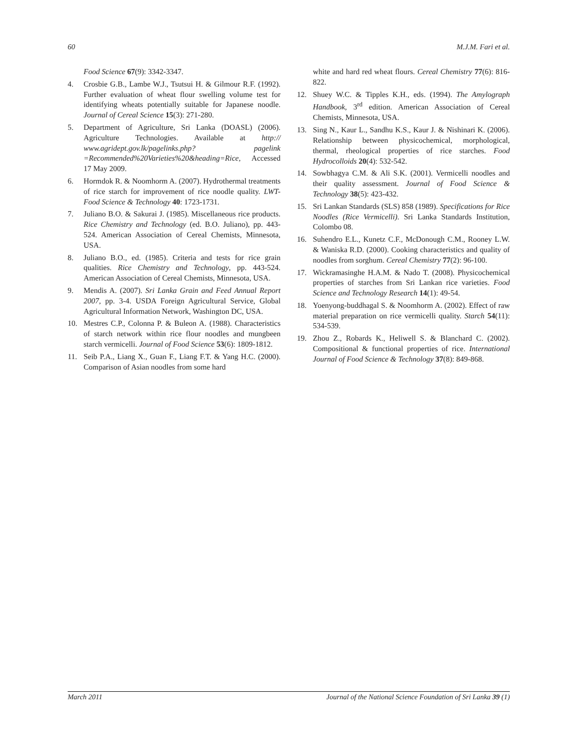60 M.J.M. Fari et al.
Food Science 67(9): 3342-3347.
4. Crosbie G.B., Lambe W.J., Tsutsui H. & Gilmour R.F. (1992). Further evaluation of wheat flour swelling volume test for identifying wheats potentially suitable for Japanese noodle. Journal of Cereal Science 15(3): 271-280.
5. Department of Agriculture, Sri Lanka (DOASL) (2006). Agriculture Technologies. Available at http:// www.agridept.gov.lk/pagelinks.php? pagelink =Recommended%20Varieties%20&heading=Rice, Accessed 17 May 2009.
6. Hormdok R. & Noomhorm A. (2007). Hydrothermal treatments of rice starch for improvement of rice noodle quality. LWT-Food Science & Technology 40: 1723-1731.
7. Juliano B.O. & Sakurai J. (1985). Miscellaneous rice products. Rice Chemistry and Technology (ed. B.O. Juliano), pp. 443-524. American Association of Cereal Chemists, Minnesota, USA.
8. Juliano B.O., ed. (1985). Criteria and tests for rice grain qualities. Rice Chemistry and Technology, pp. 443-524. American Association of Cereal Chemists, Minnesota, USA.
9. Mendis A. (2007). Sri Lanka Grain and Feed Annual Report 2007, pp. 3-4. USDA Foreign Agricultural Service, Global Agricultural Information Network, Washington DC, USA.
10. Mestres C.P., Colonna P. & Buleon A. (1988). Characteristics of starch network within rice flour noodles and mungbeen starch vermicelli. Journal of Food Science 53(6): 1809-1812.
11. Seib P.A., Liang X., Guan F., Liang F.T. & Yang H.C. (2000). Comparison of Asian noodles from some hard
white and hard red wheat flours. Cereal Chemistry 77(6): 816-822.
12. Shuey W.C. & Tipples K.H., eds. (1994). The Amylograph Handbook, 3<sup>rd</sup> edition. American Association of Cereal Chemists, Minnesota, USA.
13. Sing N., Kaur L., Sandhu K.S., Kaur J. & Nishinari K. (2006). Relationship between physicochemical, morphological, thermal, rheological properties of rice starches. Food Hydrocolloids 20(4): 532-542.
14. Sowbhagya C.M. & Ali S.K. (2001). Vermicelli noodles and their quality assessment. Journal of Food Science & Technology 38(5): 423-432.
15. Sri Lankan Standards (SLS) 858 (1989). Specifications for Rice Noodles (Rice Vermicelli). Sri Lanka Standards Institution, Colombo 08.
16. Suhendro E.L., Kunetz C.F., McDonough C.M., Rooney L.W. & Waniska R.D. (2000). Cooking characteristics and quality of noodles from sorghum. Cereal Chemistry 77(2): 96-100.
17. Wickramasinghe H.A.M. & Nado T. (2008). Physicochemical properties of starches from Sri Lankan rice varieties. Food Science and Technology Research 14(1): 49-54.
18. Yoenyong-buddhagal S. & Noomhorm A. (2002). Effect of raw material preparation on rice vermicelli quality. Starch 54(11): 534-539.
19. Zhou Z., Robards K., Heliwell S. & Blanchard C. (2002). Compositional & functional properties of rice. International Journal of Food Science & Technology 37(8): 849-868.
March 2011 Journal of the National Science Foundation of Sri Lanka 39 (1)